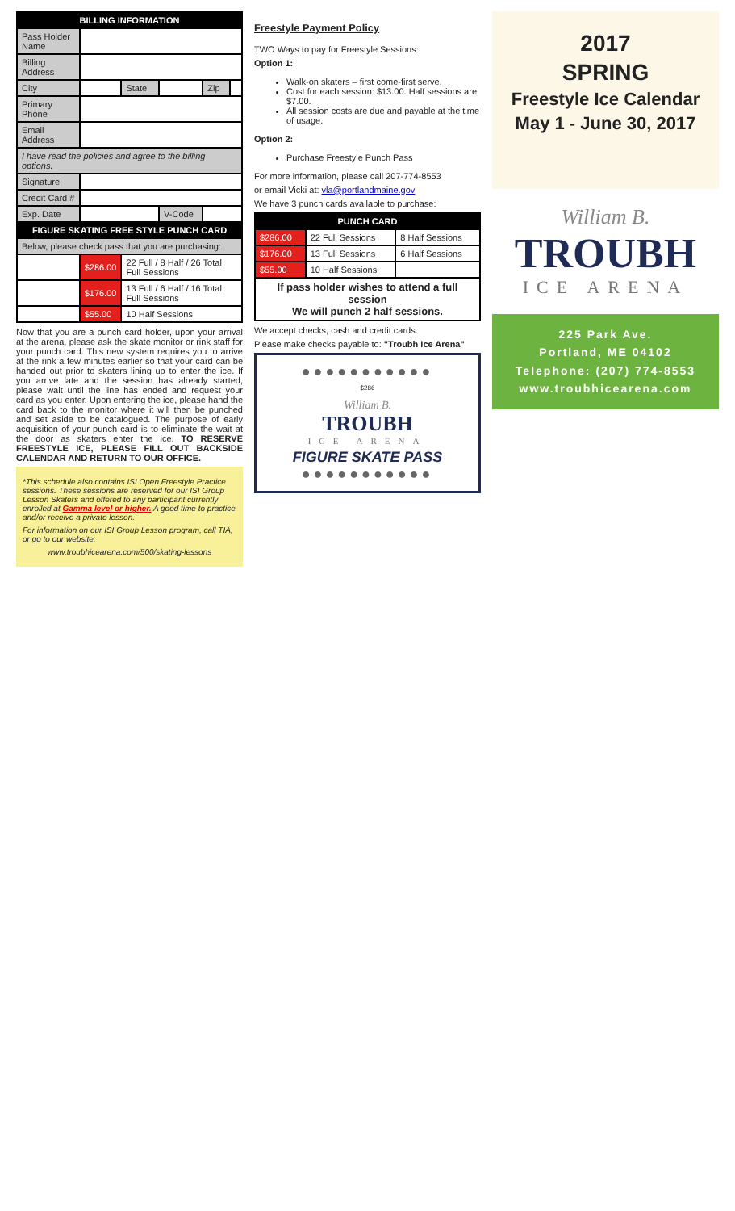| BILLING INFORMATION | | | | | |
| --- | --- | --- | --- | --- | --- |
| Pass Holder Name | | | | | |
| Billing Address | | | | | |
| City | | State | | Zip | |
| Primary Phone | | | | | |
| Email Address | | | | | |
| I have read the policies and agree to the billing options. | | | | | |
| Signature | | | | | |
| Credit Card # | | | | | |
| Exp. Date | | | V-Code | | |
| FIGURE SKATING FREE STYLE PUNCH CARD | | | | | |
| Below, please check pass that you are purchasing: | | | | | |
| | $286.00 | 22 Full / 8 Half / 26 Total Full Sessions | | | |
| | $176.00 | 13 Full / 6 Half / 16 Total Full Sessions | | | |
| | $55.00 | 10 Half Sessions | | | |
Now that you are a punch card holder, upon your arrival at the arena, please ask the skate monitor or rink staff for your punch card. This new system requires you to arrive at the rink a few minutes earlier so that your card can be handed out prior to skaters lining up to enter the ice. If you arrive late and the session has already started, please wait until the line has ended and request your card as you enter. Upon entering the ice, please hand the card back to the monitor where it will then be punched and set aside to be catalogued. The purpose of early acquisition of your punch card is to eliminate the wait at the door as skaters enter the ice. TO RESERVE FREESTYLE ICE, PLEASE FILL OUT BACKSIDE CALENDAR AND RETURN TO OUR OFFICE.
*This schedule also contains ISI Open Freestyle Practice sessions. These sessions are reserved for our ISI Group Lesson Skaters and offered to any participant currently enrolled at Gamma level or higher. A good time to practice and/or receive a private lesson.
For information on our ISI Group Lesson program, call TIA, or go to our website:
www.troubhicearena.com/500/skating-lessons
Freestyle Payment Policy
TWO Ways to pay for Freestyle Sessions:
Option 1:
Walk-on skaters – first come-first serve.
Cost for each session: $13.00. Half sessions are $7.00.
All session costs are due and payable at the time of usage.
Option 2:
Purchase Freestyle Punch Pass
For more information, please call 207-774-8553
or email Vicki at: vla@portlandmaine.gov
We have 3 punch cards available to purchase:
| PUNCH CARD | | |
| --- | --- | --- |
| $286.00 | 22 Full Sessions | 8 Half Sessions |
| $176.00 | 13 Full Sessions | 6 Half Sessions |
| $55.00 | 10 Half Sessions | |
| If pass holder wishes to attend a full session We will punch 2 half sessions. | | |
We accept checks, cash and credit cards.
Please make checks payable to: "Troubh Ice Arena"
●●●●●●●●●●●
$286
William B.
TROUBH
ICE ARENA
FIGURE SKATE PASS
●●●●●●●●●●●
2017
SPRING
Freestyle Ice Calendar
May 1 - June 30, 2017
William B.
TROUBH
ICE ARENA
225 Park Ave.
Portland, ME 04102
Telephone: (207) 774-8553
www.troubhicearena.com